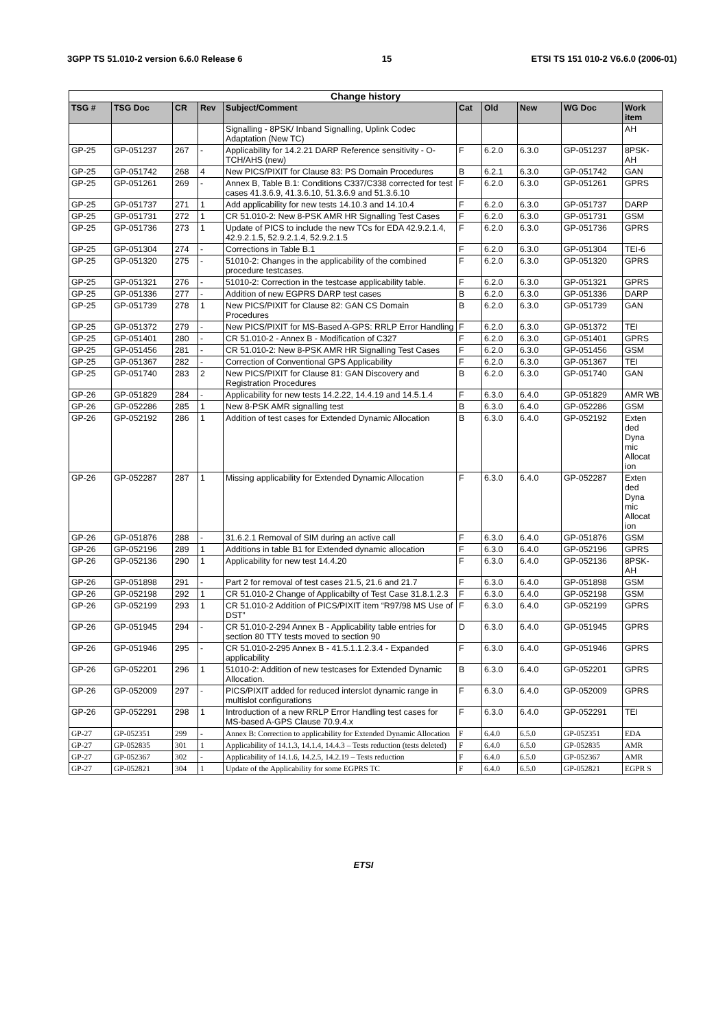3GPP TS 51.010-2 version 6.6.0 Release 6 15 ETSI TS 151 010-2 V6.6.0 (2006-01)
| Change history | | | | | | | | | |
| --- | --- | --- | --- | --- | --- | --- | --- | --- | --- |
| TSG # | TSG Doc | CR | Rev | Subject/Comment | Cat | Old | New | WG Doc | Work item |
| | | | | Signalling - 8PSK/ Inband Signalling, Uplink Codec Adaptation (New TC) | | | | | AH |
| GP-25 | GP-051237 | 267 | - | Applicability for 14.2.21 DARP Reference sensitivity - O-TCH/AHS (new) | F | 6.2.0 | 6.3.0 | GP-051237 | 8PSK-AH |
| GP-25 | GP-051742 | 268 | 4 | New PICS/PIXIT for Clause 83: PS Domain Procedures | B | 6.2.1 | 6.3.0 | GP-051742 | GAN |
| GP-25 | GP-051261 | 269 | - | Annex B, Table B.1: Conditions C337/C338 corrected for test cases 41.3.6.9, 41.3.6.10, 51.3.6.9 and 51.3.6.10 | F | 6.2.0 | 6.3.0 | GP-051261 | GPRS |
| GP-25 | GP-051737 | 271 | 1 | Add applicability for new tests 14.10.3 and 14.10.4 | F | 6.2.0 | 6.3.0 | GP-051737 | DARP |
| GP-25 | GP-051731 | 272 | 1 | CR 51.010-2: New 8-PSK AMR HR Signalling Test Cases | F | 6.2.0 | 6.3.0 | GP-051731 | GSM |
| GP-25 | GP-051736 | 273 | 1 | Update of PICS to include the new TCs for EDA 42.9.2.1.4, 42.9.2.1.5, 52.9.2.1.4, 52.9.2.1.5 | F | 6.2.0 | 6.3.0 | GP-051736 | GPRS |
| GP-25 | GP-051304 | 274 | - | Corrections in Table B.1 | F | 6.2.0 | 6.3.0 | GP-051304 | TEI-6 |
| GP-25 | GP-051320 | 275 | - | 51010-2: Changes in the applicability of the combined procedure testcases. | F | 6.2.0 | 6.3.0 | GP-051320 | GPRS |
| GP-25 | GP-051321 | 276 | - | 51010-2: Correction in the testcase applicability table. | F | 6.2.0 | 6.3.0 | GP-051321 | GPRS |
| GP-25 | GP-051336 | 277 | - | Addition of new EGPRS DARP test cases | B | 6.2.0 | 6.3.0 | GP-051336 | DARP |
| GP-25 | GP-051739 | 278 | 1 | New PICS/PIXIT for Clause 82: GAN CS Domain Procedures | B | 6.2.0 | 6.3.0 | GP-051739 | GAN |
| GP-25 | GP-051372 | 279 | - | New PICS/PIXIT for MS-Based A-GPS: RRLP Error Handling | F | 6.2.0 | 6.3.0 | GP-051372 | TEI |
| GP-25 | GP-051401 | 280 | - | CR 51.010-2 - Annex B - Modification of C327 | F | 6.2.0 | 6.3.0 | GP-051401 | GPRS |
| GP-25 | GP-051456 | 281 | - | CR 51.010-2: New 8-PSK AMR HR Signalling Test Cases | F | 6.2.0 | 6.3.0 | GP-051456 | GSM |
| GP-25 | GP-051367 | 282 | - | Correction of Conventional GPS Applicability | F | 6.2.0 | 6.3.0 | GP-051367 | TEI |
| GP-25 | GP-051740 | 283 | 2 | New PICS/PIXIT for Clause 81: GAN Discovery and Registration Procedures | B | 6.2.0 | 6.3.0 | GP-051740 | GAN |
| GP-26 | GP-051829 | 284 | - | Applicability for new tests 14.2.22, 14.4.19 and 14.5.1.4 | F | 6.3.0 | 6.4.0 | GP-051829 | AMR WB |
| GP-26 | GP-052286 | 285 | 1 | New 8-PSK AMR signalling test | B | 6.3.0 | 6.4.0 | GP-052286 | GSM |
| GP-26 | GP-052192 | 286 | 1 | Addition of test cases for Extended Dynamic Allocation | B | 6.3.0 | 6.4.0 | GP-052192 | Exten ded Dyna mic Allocat ion |
| GP-26 | GP-052287 | 287 | 1 | Missing applicability for Extended Dynamic Allocation | F | 6.3.0 | 6.4.0 | GP-052287 | Exten ded Dyna mic Allocat ion |
| GP-26 | GP-051876 | 288 | - | 31.6.2.1 Removal of SIM during an active call | F | 6.3.0 | 6.4.0 | GP-051876 | GSM |
| GP-26 | GP-052196 | 289 | 1 | Additions in table B1 for Extended dynamic allocation | F | 6.3.0 | 6.4.0 | GP-052196 | GPRS |
| GP-26 | GP-052136 | 290 | 1 | Applicability for new test 14.4.20 | F | 6.3.0 | 6.4.0 | GP-052136 | 8PSK-AH |
| GP-26 | GP-051898 | 291 | - | Part 2 for removal of test cases 21.5, 21.6 and 21.7 | F | 6.3.0 | 6.4.0 | GP-051898 | GSM |
| GP-26 | GP-052198 | 292 | 1 | CR 51.010-2 Change of Applicabilty of Test Case 31.8.1.2.3 | F | 6.3.0 | 6.4.0 | GP-052198 | GSM |
| GP-26 | GP-052199 | 293 | 1 | CR 51.010-2 Addition of PICS/PIXIT item “R97/98 MS Use of DST” | F | 6.3.0 | 6.4.0 | GP-052199 | GPRS |
| GP-26 | GP-051945 | 294 | - | CR 51.010-2-294 Annex B - Applicability table entries for section 80 TTY tests moved to section 90 | D | 6.3.0 | 6.4.0 | GP-051945 | GPRS |
| GP-26 | GP-051946 | 295 | - | CR 51.010-2-295 Annex B - 41.5.1.1.2.3.4 - Expanded applicability | F | 6.3.0 | 6.4.0 | GP-051946 | GPRS |
| GP-26 | GP-052201 | 296 | 1 | 51010-2: Addition of new testcases for Extended Dynamic Allocation. | B | 6.3.0 | 6.4.0 | GP-052201 | GPRS |
| GP-26 | GP-052009 | 297 | - | PICS/PIXIT added for reduced interslot dynamic range in multislot configurations | F | 6.3.0 | 6.4.0 | GP-052009 | GPRS |
| GP-26 | GP-052291 | 298 | 1 | Introduction of a new RRLP Error Handling test cases for MS-based A-GPS Clause 70.9.4.x | F | 6.3.0 | 6.4.0 | GP-052291 | TEI |
| GP-27 | GP-052351 | 299 | - | Annex B: Correction to applicability for Extended Dynamic Allocation | F | 6.4.0 | 6.5.0 | GP-052351 | EDA |
| GP-27 | GP-052835 | 301 | 1 | Applicability of 14.1.3, 14.1.4, 14.4.3 – Tests reduction (tests deleted) | F | 6.4.0 | 6.5.0 | GP-052835 | AMR |
| GP-27 | GP-052367 | 302 | - | Applicability of 14.1.6, 14.2.5, 14.2.19 – Tests reduction | F | 6.4.0 | 6.5.0 | GP-052367 | AMR |
| GP-27 | GP-052821 | 304 | 1 | Update of the Applicability for some EGPRS TC | F | 6.4.0 | 6.5.0 | GP-052821 | EGPR S |
ETSI